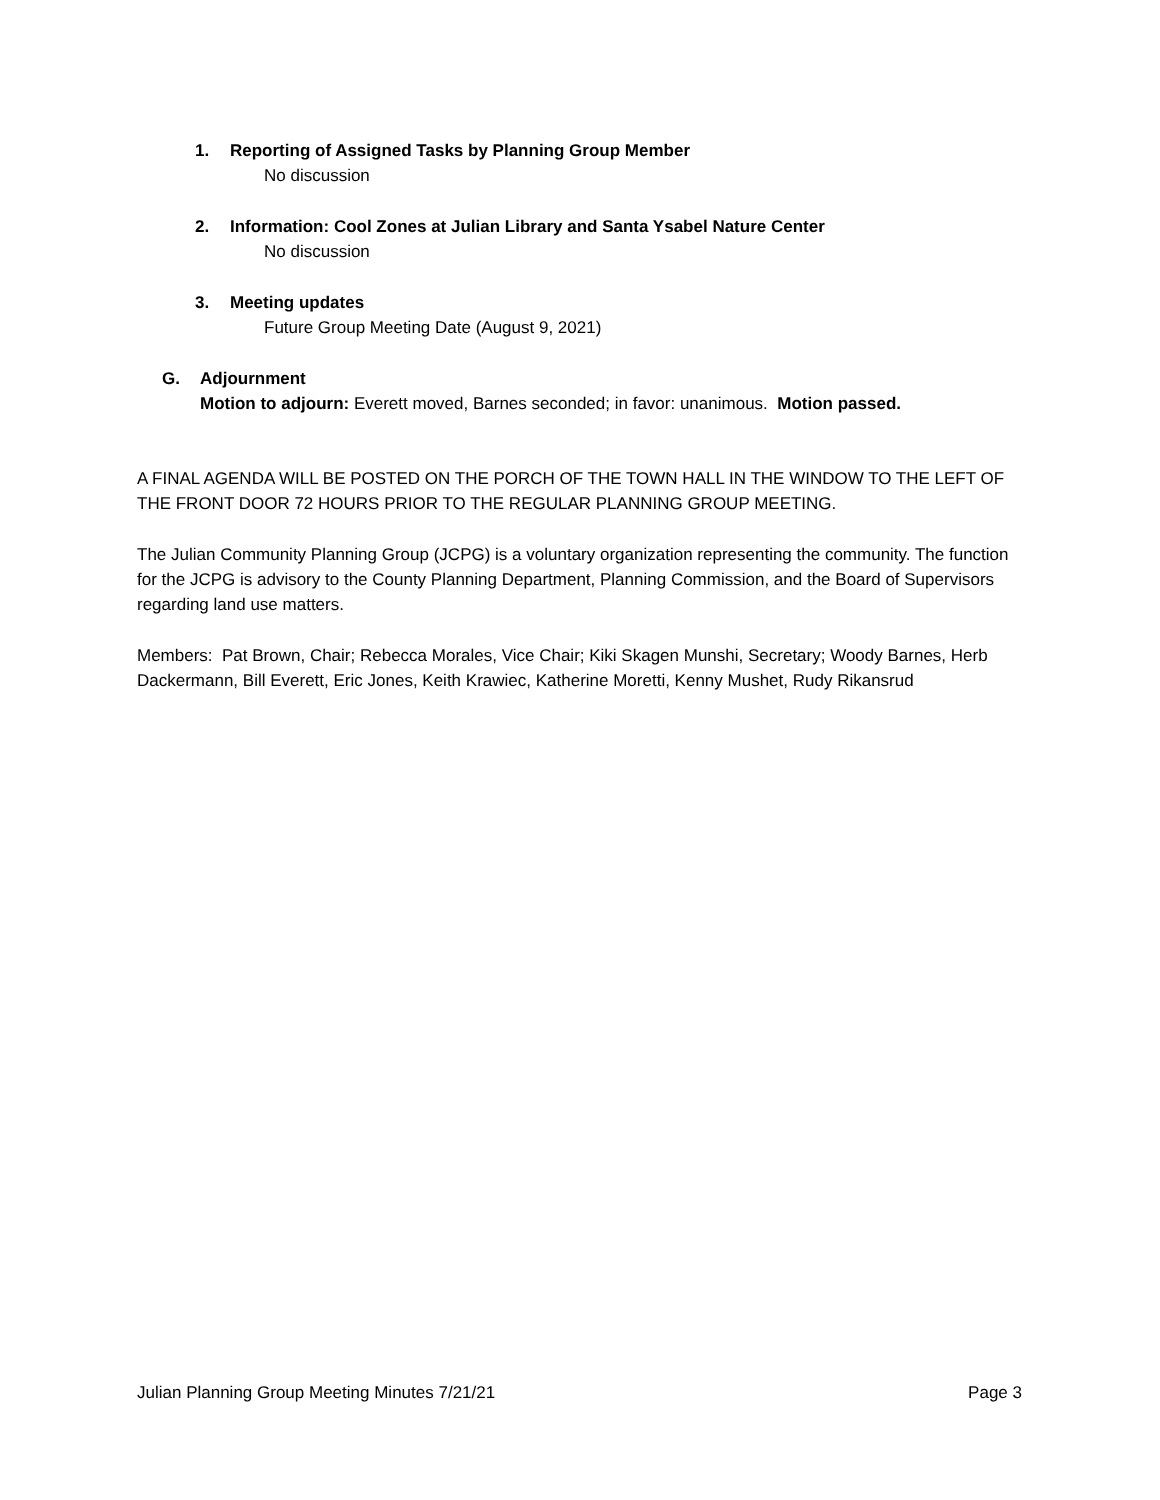1. Reporting of Assigned Tasks by Planning Group Member
No discussion
2. Information: Cool Zones at Julian Library and Santa Ysabel Nature Center
No discussion
3. Meeting updates
Future Group Meeting Date (August 9, 2021)
G. Adjournment
Motion to adjourn: Everett moved, Barnes seconded; in favor: unanimous. Motion passed.
A FINAL AGENDA WILL BE POSTED ON THE PORCH OF THE TOWN HALL IN THE WINDOW TO THE LEFT OF THE FRONT DOOR 72 HOURS PRIOR TO THE REGULAR PLANNING GROUP MEETING.
The Julian Community Planning Group (JCPG) is a voluntary organization representing the community. The function for the JCPG is advisory to the County Planning Department, Planning Commission, and the Board of Supervisors regarding land use matters.
Members: Pat Brown, Chair; Rebecca Morales, Vice Chair; Kiki Skagen Munshi, Secretary; Woody Barnes, Herb Dackermann, Bill Everett, Eric Jones, Keith Krawiec, Katherine Moretti, Kenny Mushet, Rudy Rikansrud
Julian Planning Group Meeting Minutes 7/21/21 Page 3